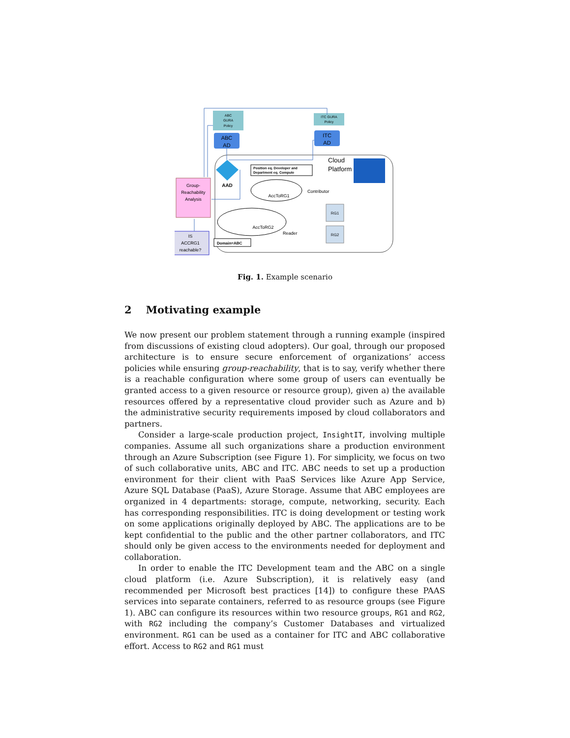ABC
GURA
Policy
ITC GURA
Policy
ABC
AD
ITC
AD
AAD
Position eq. Developer and
Department eq. Compute
Cloud
Platform
Group-
Reachability
Analysis
IS
ACCRG1
reachable?
AccToRG1
AccToRG2
Contributor
Reader
Domain=ABC
RG1
RG2
Fig. 1. Example scenario
2 Motivating example
We now present our problem statement through a running example (inspired from discussions of existing cloud adopters). Our goal, through our proposed architecture is to ensure secure enforcement of organizations’ access policies while ensuring group-reachability, that is to say, verify whether there is a reachable configuration where some group of users can eventually be granted access to a given resource or resource group), given a) the available resources offered by a representative cloud provider such as Azure and b) the administrative security requirements imposed by cloud collaborators and partners.
Consider a large-scale production project, InsightIT, involving multiple companies. Assume all such organizations share a production environment through an Azure Subscription (see Figure 1). For simplicity, we focus on two of such collaborative units, ABC and ITC. ABC needs to set up a production environment for their client with PaaS Services like Azure App Service, Azure SQL Database (PaaS), Azure Storage. Assume that ABC employees are organized in 4 departments: storage, compute, networking, security. Each has corresponding responsibilities. ITC is doing development or testing work on some applications originally deployed by ABC. The applications are to be kept confidential to the public and the other partner collaborators, and ITC should only be given access to the environments needed for deployment and collaboration.
In order to enable the ITC Development team and the ABC on a single cloud platform (i.e. Azure Subscription), it is relatively easy (and recommended per Microsoft best practices [14]) to configure these PAAS services into separate containers, referred to as resource groups (see Figure 1). ABC can configure its resources within two resource groups, RG1 and RG2, with RG2 including the company’s Customer Databases and virtualized environment. RG1 can be used as a container for ITC and ABC collaborative effort. Access to RG2 and RG1 must